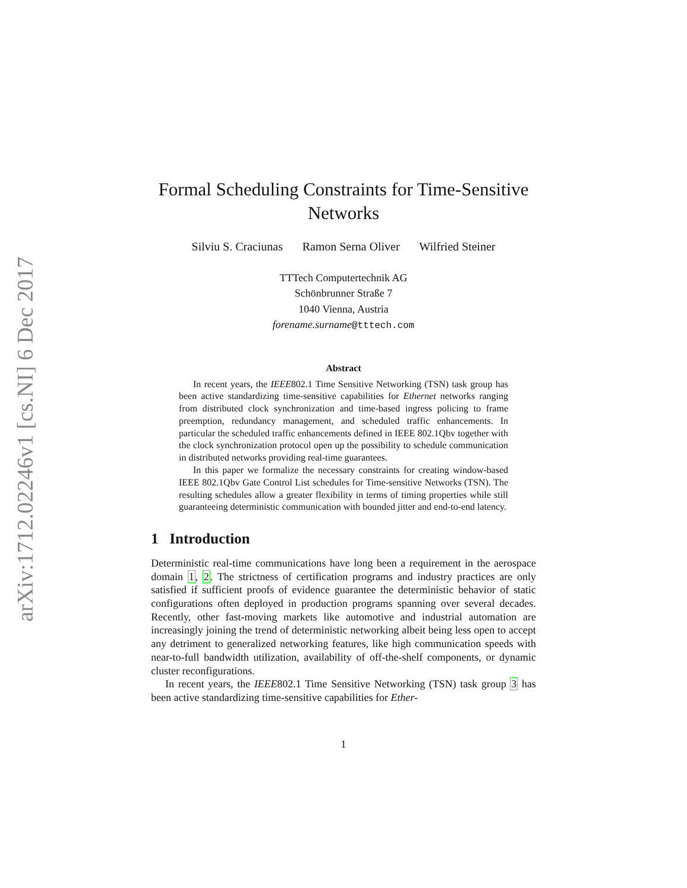arXiv:1712.02246v1 [cs.NI] 6 Dec 2017
Formal Scheduling Constraints for Time-Sensitive Networks
Silviu S. Craciunas Ramon Serna Oliver Wilfried Steiner
TTTech Computertechnik AG
Schönbrunner Straße 7
1040 Vienna, Austria
forename.surname@tttech.com
Abstract
In recent years, the IEEE802.1 Time Sensitive Networking (TSN) task group has been active standardizing time-sensitive capabilities for Ethernet networks ranging from distributed clock synchronization and time-based ingress policing to frame preemption, redundancy management, and scheduled traffic enhancements. In particular the scheduled traffic enhancements defined in IEEE 802.1Qbv together with the clock synchronization protocol open up the possibility to schedule communication in distributed networks providing real-time guarantees.
In this paper we formalize the necessary constraints for creating window-based IEEE 802.1Qbv Gate Control List schedules for Time-sensitive Networks (TSN). The resulting schedules allow a greater flexibility in terms of timing properties while still guaranteeing deterministic communication with bounded jitter and end-to-end latency.
1 Introduction
Deterministic real-time communications have long been a requirement in the aerospace domain 1, 2. The strictness of certification programs and industry practices are only satisfied if sufficient proofs of evidence guarantee the deterministic behavior of static configurations often deployed in production programs spanning over several decades. Recently, other fast-moving markets like automotive and industrial automation are increasingly joining the trend of deterministic networking albeit being less open to accept any detriment to generalized networking features, like high communication speeds with near-to-full bandwidth utilization, availability of off-the-shelf components, or dynamic cluster reconfigurations.
In recent years, the IEEE802.1 Time Sensitive Networking (TSN) task group 3 has been active standardizing time-sensitive capabilities for Ether-
1